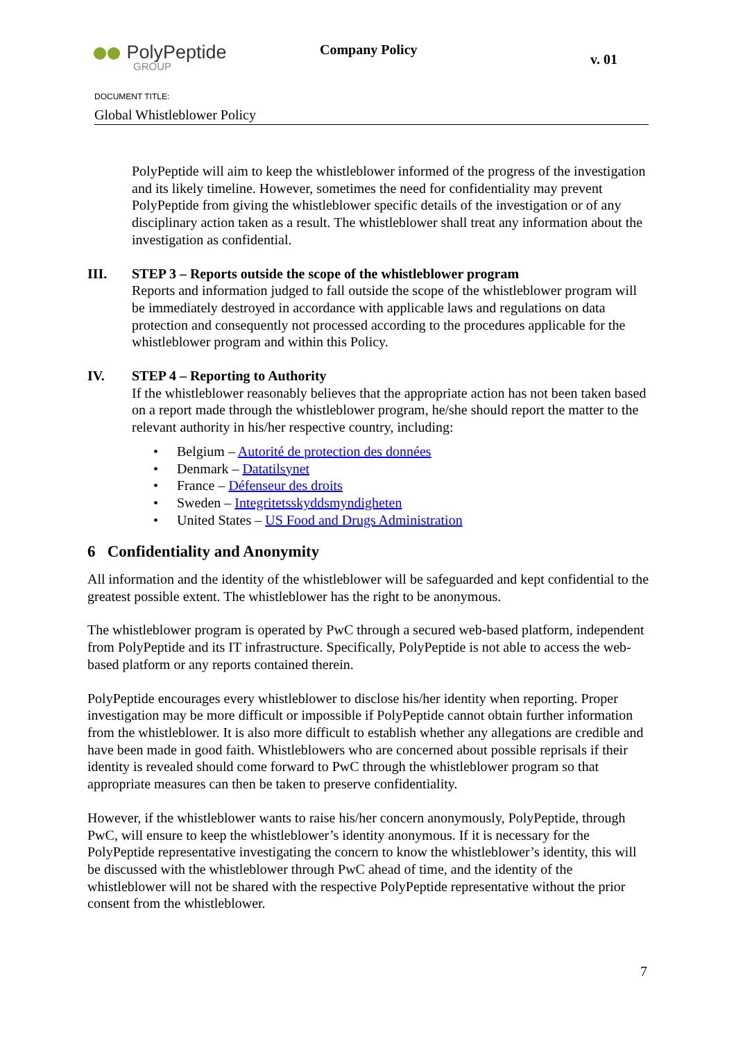PolyPeptide
GROUP
Company Policy
v. 01
DOCUMENT TITLE:
Global Whistleblower Policy
PolyPeptide will aim to keep the whistleblower informed of the progress of the investigation and its likely timeline. However, sometimes the need for confidentiality may prevent PolyPeptide from giving the whistleblower specific details of the investigation or of any disciplinary action taken as a result. The whistleblower shall treat any information about the investigation as confidential.
III. STEP 3 – Reports outside the scope of the whistleblower program
Reports and information judged to fall outside the scope of the whistleblower program will be immediately destroyed in accordance with applicable laws and regulations on data protection and consequently not processed according to the procedures applicable for the whistleblower program and within this Policy.
IV. STEP 4 – Reporting to Authority
If the whistleblower reasonably believes that the appropriate action has not been taken based on a report made through the whistleblower program, he/she should report the matter to the relevant authority in his/her respective country, including:
• Belgium – Autorité de protection des données
• Denmark – Datatilsynet
• France – Défenseur des droits
• Sweden – Integritetsskyddsmyndigheten
• United States – US Food and Drugs Administration
6 Confidentiality and Anonymity
All information and the identity of the whistleblower will be safeguarded and kept confidential to the greatest possible extent. The whistleblower has the right to be anonymous.
The whistleblower program is operated by PwC through a secured web-based platform, independent from PolyPeptide and its IT infrastructure. Specifically, PolyPeptide is not able to access the web-based platform or any reports contained therein.
PolyPeptide encourages every whistleblower to disclose his/her identity when reporting. Proper investigation may be more difficult or impossible if PolyPeptide cannot obtain further information from the whistleblower. It is also more difficult to establish whether any allegations are credible and have been made in good faith. Whistleblowers who are concerned about possible reprisals if their identity is revealed should come forward to PwC through the whistleblower program so that appropriate measures can then be taken to preserve confidentiality.
However, if the whistleblower wants to raise his/her concern anonymously, PolyPeptide, through PwC, will ensure to keep the whistleblower’s identity anonymous. If it is necessary for the PolyPeptide representative investigating the concern to know the whistleblower’s identity, this will be discussed with the whistleblower through PwC ahead of time, and the identity of the whistleblower will not be shared with the respective PolyPeptide representative without the prior consent from the whistleblower.
7